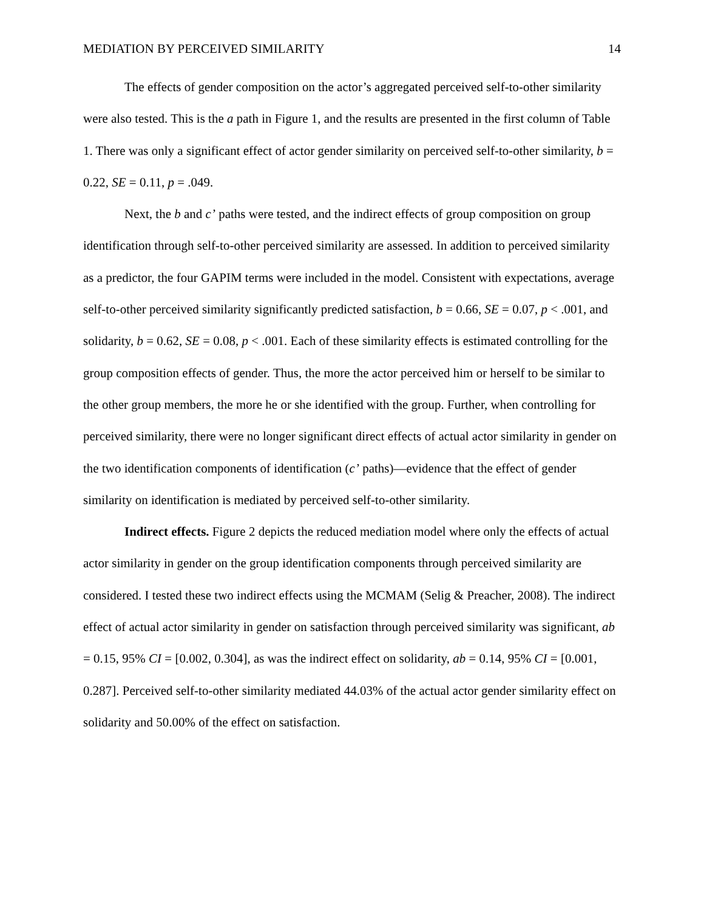MEDIATION BY PERCEIVED SIMILARITY 14
The effects of gender composition on the actor’s aggregated perceived self-to-other similarity were also tested. This is the a path in Figure 1, and the results are presented in the first column of Table 1. There was only a significant effect of actor gender similarity on perceived self-to-other similarity, b = 0.22, SE = 0.11, p = .049.
Next, the b and c’ paths were tested, and the indirect effects of group composition on group identification through self-to-other perceived similarity are assessed. In addition to perceived similarity as a predictor, the four GAPIM terms were included in the model. Consistent with expectations, average self-to-other perceived similarity significantly predicted satisfaction, b = 0.66, SE = 0.07, p < .001, and solidarity, b = 0.62, SE = 0.08, p < .001. Each of these similarity effects is estimated controlling for the group composition effects of gender. Thus, the more the actor perceived him or herself to be similar to the other group members, the more he or she identified with the group. Further, when controlling for perceived similarity, there were no longer significant direct effects of actual actor similarity in gender on the two identification components of identification (c’ paths)—evidence that the effect of gender similarity on identification is mediated by perceived self-to-other similarity.
Indirect effects. Figure 2 depicts the reduced mediation model where only the effects of actual actor similarity in gender on the group identification components through perceived similarity are considered. I tested these two indirect effects using the MCMAM (Selig & Preacher, 2008). The indirect effect of actual actor similarity in gender on satisfaction through perceived similarity was significant, ab = 0.15, 95% CI = [0.002, 0.304], as was the indirect effect on solidarity, ab = 0.14, 95% CI = [0.001, 0.287]. Perceived self-to-other similarity mediated 44.03% of the actual actor gender similarity effect on solidarity and 50.00% of the effect on satisfaction.